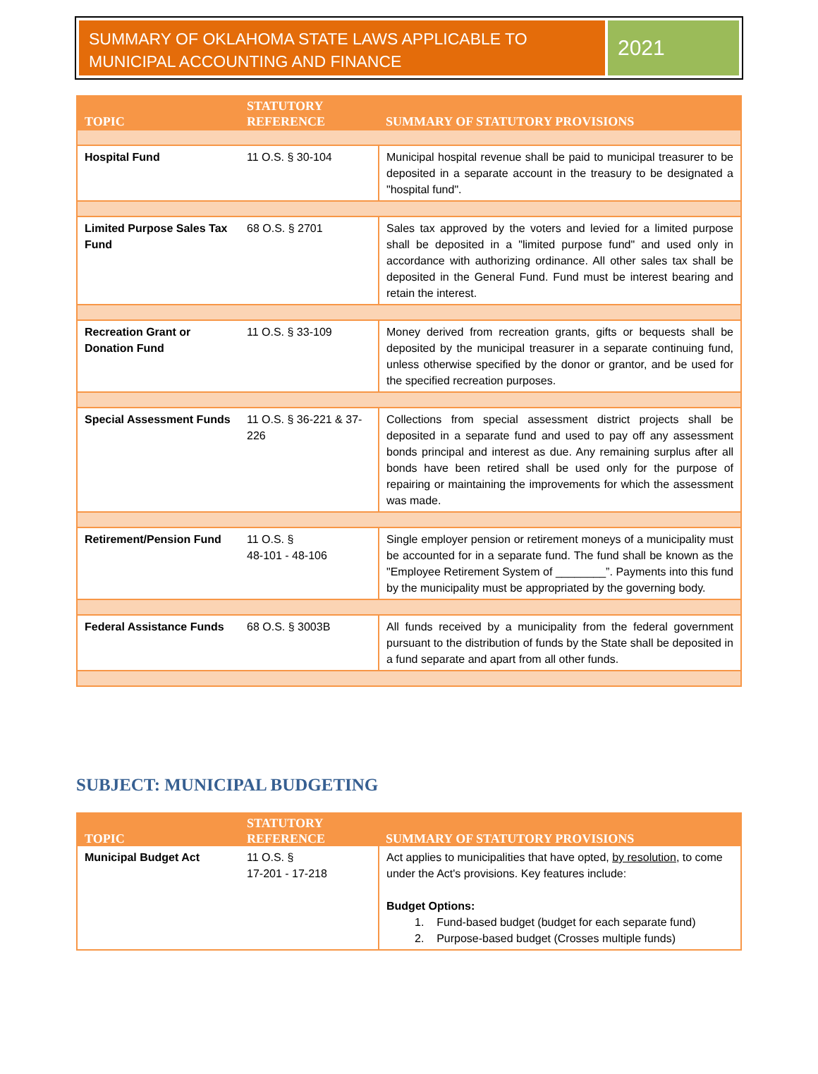SUMMARY OF OKLAHOMA STATE LAWS APPLICABLE TO MUNICIPAL ACCOUNTING AND FINANCE
2021
| TOPIC | STATUTORY REFERENCE | SUMMARY OF STATUTORY PROVISIONS |
| --- | --- | --- |
| Hospital Fund | 11 O.S. § 30-104 | Municipal hospital revenue shall be paid to municipal treasurer to be deposited in a separate account in the treasury to be designated a "hospital fund". |
| Limited Purpose Sales Tax Fund | 68 O.S. § 2701 | Sales tax approved by the voters and levied for a limited purpose shall be deposited in a "limited purpose fund" and used only in accordance with authorizing ordinance. All other sales tax shall be deposited in the General Fund. Fund must be interest bearing and retain the interest. |
| Recreation Grant or Donation Fund | 11 O.S. § 33-109 | Money derived from recreation grants, gifts or bequests shall be deposited by the municipal treasurer in a separate continuing fund, unless otherwise specified by the donor or grantor, and be used for the specified recreation purposes. |
| Special Assessment Funds | 11 O.S. § 36-221 & 37-226 | Collections from special assessment district projects shall be deposited in a separate fund and used to pay off any assessment bonds principal and interest as due. Any remaining surplus after all bonds have been retired shall be used only for the purpose of repairing or maintaining the improvements for which the assessment was made. |
| Retirement/Pension Fund | 11 O.S. § 48-101 - 48-106 | Single employer pension or retirement moneys of a municipality must be accounted for in a separate fund. The fund shall be known as the "Employee Retirement System of ________”. Payments into this fund by the municipality must be appropriated by the governing body. |
| Federal Assistance Funds | 68 O.S. § 3003B | All funds received by a municipality from the federal government pursuant to the distribution of funds by the State shall be deposited in a fund separate and apart from all other funds. |
SUBJECT: MUNICIPAL BUDGETING
| TOPIC | STATUTORY REFERENCE | SUMMARY OF STATUTORY PROVISIONS |
| --- | --- | --- |
| Municipal Budget Act | 11 O.S. § 17-201 - 17-218 | Act applies to municipalities that have opted, by resolution , to come under the Act's provisions. Key features include: Budget Options: 1. Fund-based budget (budget for each separate fund) 2. Purpose-based budget (Crosses multiple funds) |